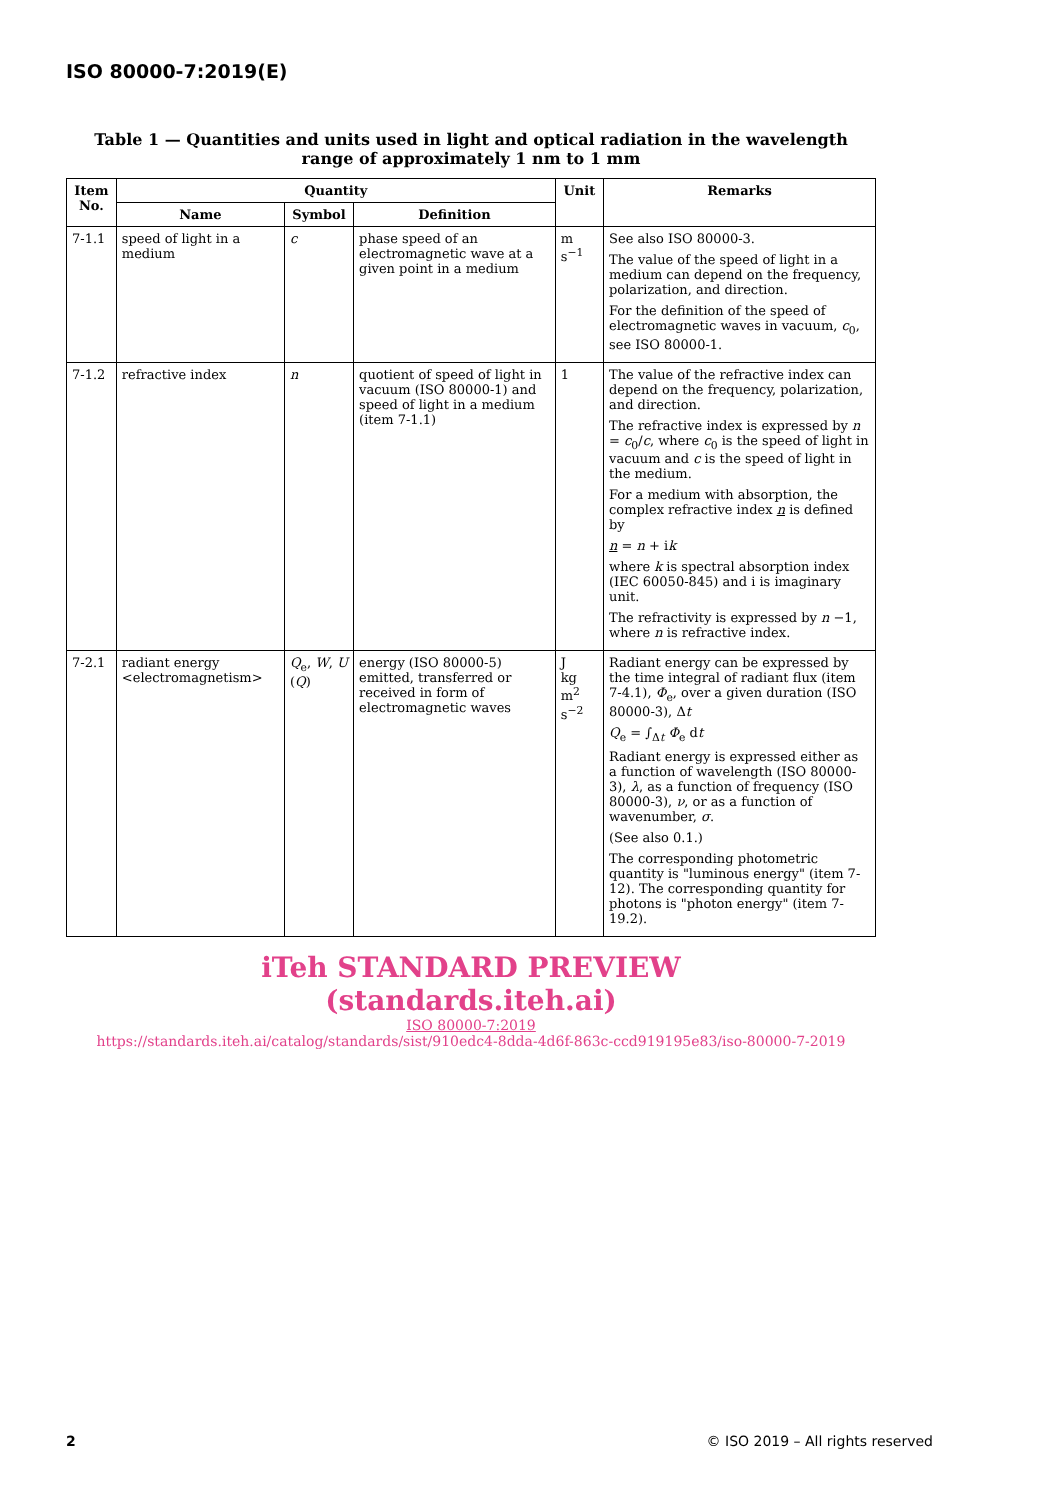ISO 80000-7:2019(E)
Table 1 — Quantities and units used in light and optical radiation in the wavelength range of approximately 1 nm to 1 mm
| Item No. | Quantity | | | Unit | Remarks |
| --- | --- | --- | --- | --- | --- |
| | Name | Symbol | Definition | | |
| 7-1.1 | speed of light in a medium | c | phase speed of an electromagnetic wave at a given point in a medium | m s<sup>−1</sup> | See also ISO 80000-3. The value of the speed of light in a medium can depend on the frequency, polarization, and direction. For the definition of the speed of electromagnetic waves in vacuum, c<sub>0</sub>, see ISO 80000-1. |
| 7-1.2 | refractive index | n | quotient of speed of light in vacuum (ISO 80000-1) and speed of light in a medium (item 7-1.1) | 1 | The value of the refractive index can depend on the frequency, polarization, and direction. The refractive index is expressed by n = c<sub>0</sub>/ c , where c<sub>0</sub> is the speed of light in vacuum and c is the speed of light in the medium. For a medium with absorption, the complex refractive index n is defined by n = n + i k where k is spectral absorption index (IEC 60050-845) and i is imaginary unit. The refractivity is expressed by n −1, where n is refractive index. |
| 7-2.1 | radiant energy <electromagnetism> | Q<sub>e</sub>, W , U ( Q ) | energy (ISO 80000-5) emitted, transferred or received in form of electromagnetic waves | J kg m<sup>2</sup> s<sup>−2</sup> | Radiant energy can be expressed by the time integral of radiant flux (item 7-4.1), Φ<sub>e</sub>, over a given duration (ISO 80000-3), Δ t Q<sub>e</sub> = ∫<sub>Δt</sub> Φ<sub>e</sub> d t Radiant energy is expressed either as a function of wavelength (ISO 80000-3), λ , as a function of frequency (ISO 80000-3), ν , or as a function of wavenumber, σ . (See also 0.1.) The corresponding photometric quantity is "luminous energy" (item 7-12). The corresponding quantity for photons is "photon energy" (item 7-19.2). |
iTeh STANDARD PREVIEW
(standards.iteh.ai)
ISO 80000-7:2019
https://standards.iteh.ai/catalog/standards/sist/910edc4-8dda-4d6f-863c-ccd919195e83/iso-80000-7-2019
2 © ISO 2019 – All rights reserved